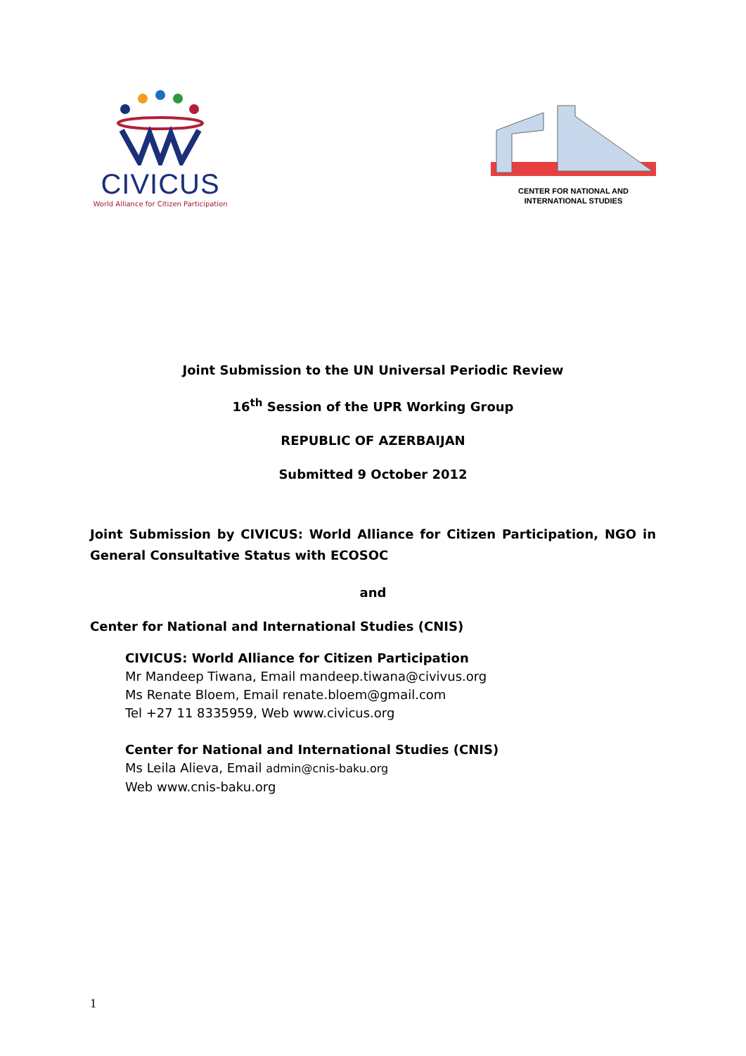CIVICUS
World Alliance for Citizen Participation
CENTER FOR NATIONAL AND
INTERNATIONAL STUDIES
Joint Submission to the UN Universal Periodic Review
16<sup>th</sup> Session of the UPR Working Group
REPUBLIC OF AZERBAIJAN
Submitted 9 October 2012
Joint Submission by CIVICUS: World Alliance for Citizen Participation, NGO in General Consultative Status with ECOSOC
and
Center for National and International Studies (CNIS)
CIVICUS: World Alliance for Citizen Participation
Mr Mandeep Tiwana, Email mandeep.tiwana@civivus.org
Ms Renate Bloem, Email renate.bloem@gmail.com
Tel +27 11 8335959, Web www.civicus.org
Center for National and International Studies (CNIS)
Ms Leila Alieva, Email admin@cnis-baku.org
Web www.cnis-baku.org
1